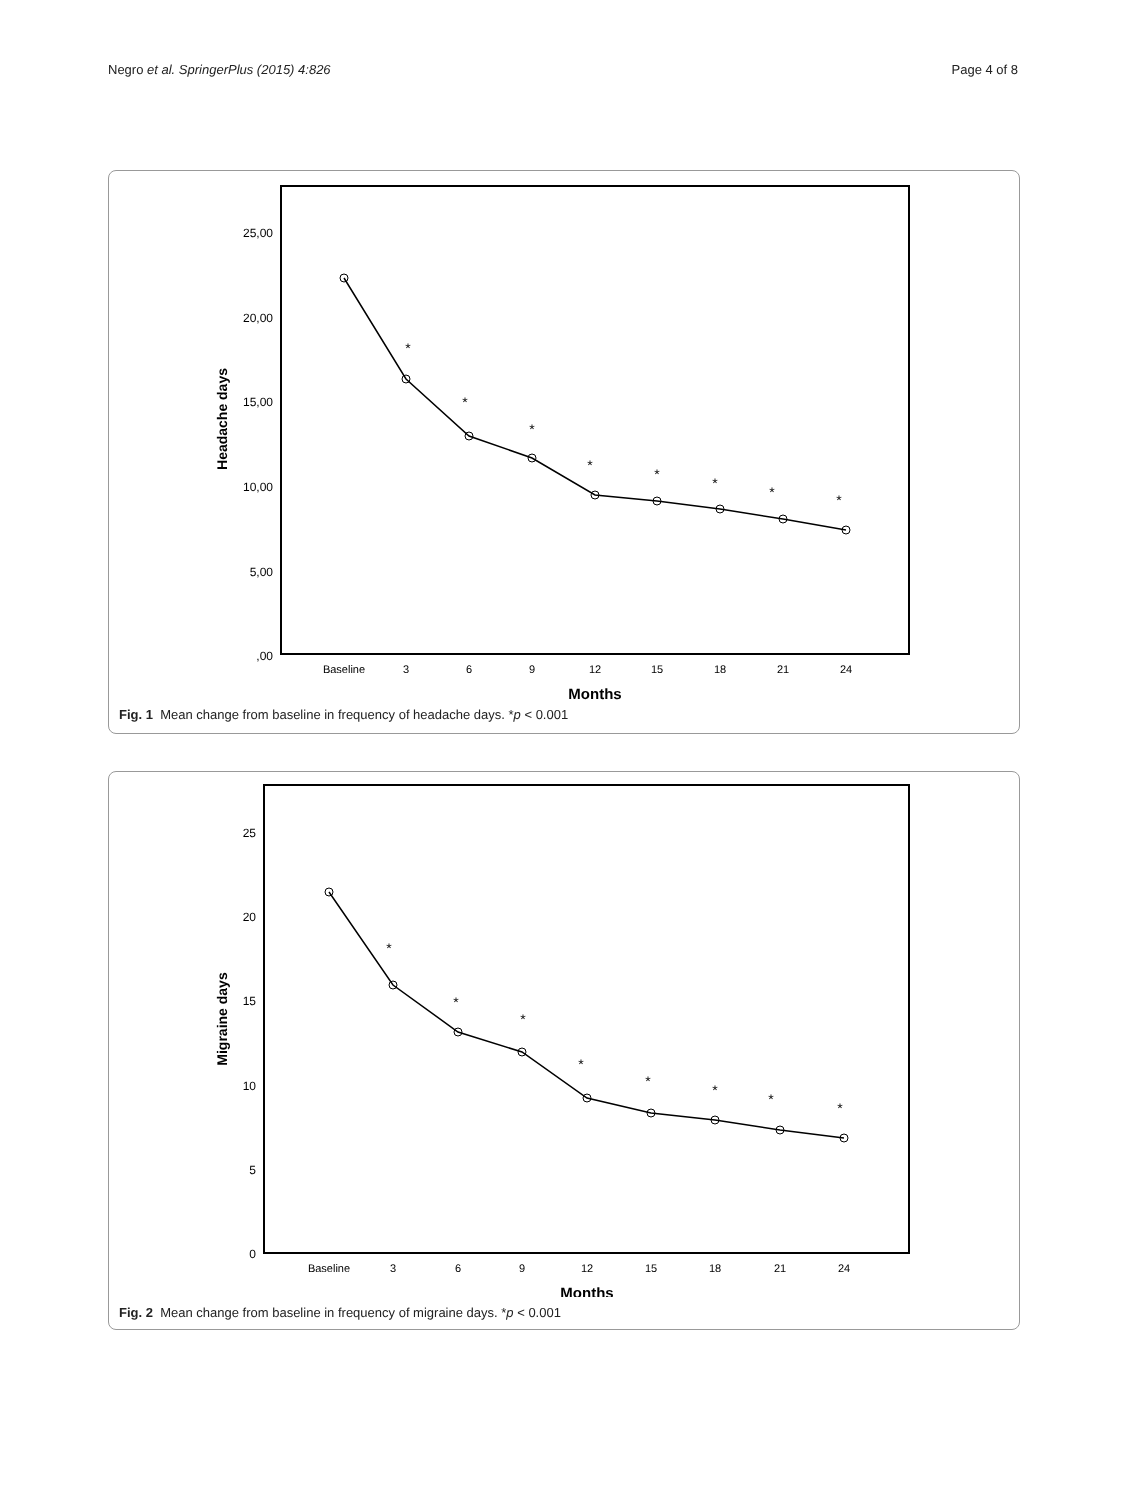Negro et al. SpringerPlus (2015) 4:826 Page 4 of 8
25,00
20,00
15,00
10,00
5,00
,00
Baseline
3
6
9
12
15
18
21
24
Months
Headache days
*
*
*
*
*
*
*
*
Fig. 1 Mean change from baseline in frequency of headache days. *p < 0.001
25
20
15
10
5
0
Baseline
3
6
9
12
15
18
21
24
Months
Migraine days
*
*
*
*
*
*
*
*
Fig. 2 Mean change from baseline in frequency of migraine days. *p < 0.001